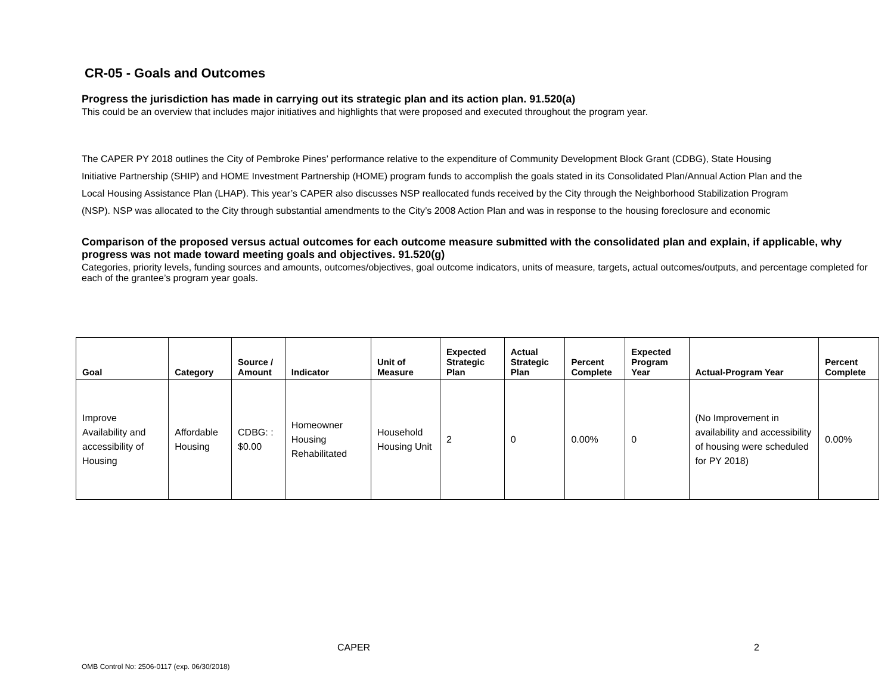CR-05 - Goals and Outcomes
Progress the jurisdiction has made in carrying out its strategic plan and its action plan. 91.520(a)
This could be an overview that includes major initiatives and highlights that were proposed and executed throughout the program year.
The CAPER PY 2018 outlines the City of Pembroke Pines’ performance relative to the expenditure of Community Development Block Grant (CDBG), State Housing Initiative Partnership (SHIP) and HOME Investment Partnership (HOME) program funds to accomplish the goals stated in its Consolidated Plan/Annual Action Plan and the Local Housing Assistance Plan (LHAP). This year’s CAPER also discusses NSP reallocated funds received by the City through the Neighborhood Stabilization Program (NSP). NSP was allocated to the City through substantial amendments to the City’s 2008 Action Plan and was in response to the housing foreclosure and economic
Comparison of the proposed versus actual outcomes for each outcome measure submitted with the consolidated plan and explain, if applicable, why progress was not made toward meeting goals and objectives. 91.520(g)
Categories, priority levels, funding sources and amounts, outcomes/objectives, goal outcome indicators, units of measure, targets, actual outcomes/outputs, and percentage completed for each of the grantee’s program year goals.
| Goal | Category | Source / Amount | Indicator | Unit of Measure | Expected Strategic Plan | Actual Strategic Plan | Percent Complete | Expected Program Year | Actual-Program Year | Percent Complete |
| --- | --- | --- | --- | --- | --- | --- | --- | --- | --- | --- |
| Improve Availability and accessibility of Housing | Affordable Housing | CDBG: : $0.00 | Homeowner Housing Rehabilitated | Household Housing Unit | 2 | 0 | 0.00% | 0 | (No Improvement in availability and accessibility of housing were scheduled for PY 2018) | 0.00% |
CAPER 2
OMB Control No: 2506-0117 (exp. 06/30/2018)